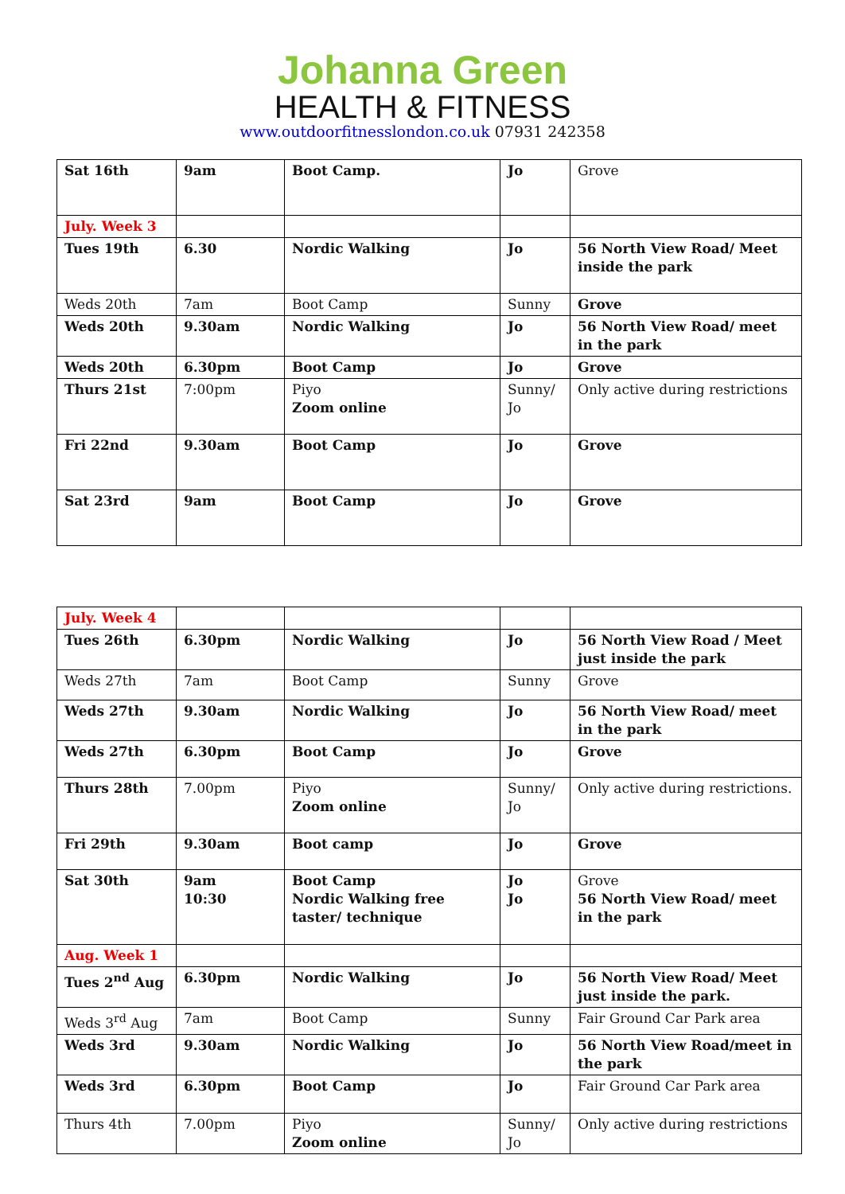Johanna Green
HEALTH & FITNESS
www.outdoorfitnesslondon.co.uk 07931 242358
| Sat 16th | 9am | Boot Camp. | Jo | Grove |
| July. Week 3 | | | | |
| Tues 19th | 6.30 | Nordic Walking | Jo | 56 North View Road/ Meet inside the park |
| Weds 20th | 7am | Boot Camp | Sunny | Grove |
| Weds 20th | 9.30am | Nordic Walking | Jo | 56 North View Road/ meet in the park |
| Weds 20th | 6.30pm | Boot Camp | Jo | Grove |
| Thurs 21st | 7:00pm | Piyo Zoom online | Sunny/ Jo | Only active during restrictions |
| Fri 22nd | 9.30am | Boot Camp | Jo | Grove |
| Sat 23rd | 9am | Boot Camp | Jo | Grove |
| July. Week 4 | | | | |
| Tues 26th | 6.30pm | Nordic Walking | Jo | 56 North View Road / Meet just inside the park |
| Weds 27th | 7am | Boot Camp | Sunny | Grove |
| Weds 27th | 9.30am | Nordic Walking | Jo | 56 North View Road/ meet in the park |
| Weds 27th | 6.30pm | Boot Camp | Jo | Grove |
| Thurs 28th | 7.00pm | Piyo Zoom online | Sunny/ Jo | Only active during restrictions. |
| Fri 29th | 9.30am | Boot camp | Jo | Grove |
| Sat 30th | 9am 10:30 | Boot Camp Nordic Walking free taster/ technique | Jo Jo | Grove 56 North View Road/ meet in the park |
| Aug. Week 1 | | | | |
| Tues 2<sup>nd</sup> Aug | 6.30pm | Nordic Walking | Jo | 56 North View Road/ Meet just inside the park. |
| Weds 3<sup>rd</sup> Aug | 7am | Boot Camp | Sunny | Fair Ground Car Park area |
| Weds 3rd | 9.30am | Nordic Walking | Jo | 56 North View Road/meet in the park |
| Weds 3rd | 6.30pm | Boot Camp | Jo | Fair Ground Car Park area |
| Thurs 4th | 7.00pm | Piyo Zoom online | Sunny/ Jo | Only active during restrictions |